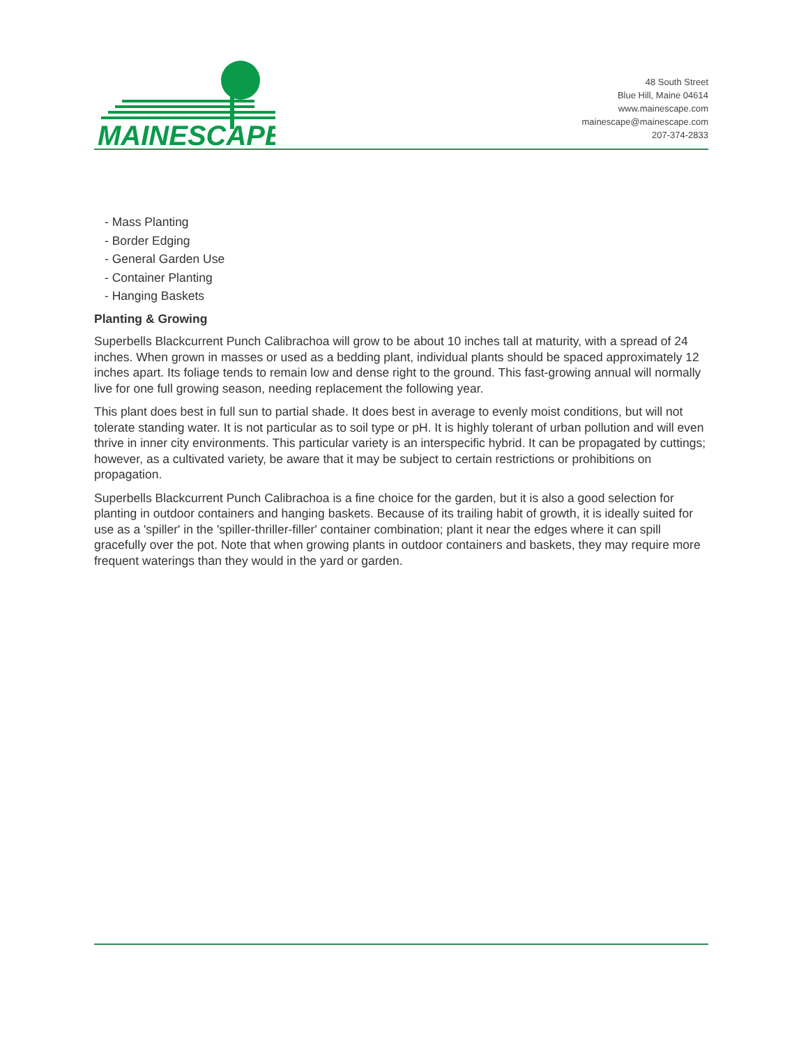MAINESCAPE
48 South Street
Blue Hill, Maine 04614
www.mainescape.com
mainescape@mainescape.com
207-374-2833
- Mass Planting
- Border Edging
- General Garden Use
- Container Planting
- Hanging Baskets
Planting & Growing
Superbells Blackcurrent Punch Calibrachoa will grow to be about 10 inches tall at maturity, with a spread of 24 inches. When grown in masses or used as a bedding plant, individual plants should be spaced approximately 12 inches apart. Its foliage tends to remain low and dense right to the ground. This fast-growing annual will normally live for one full growing season, needing replacement the following year.
This plant does best in full sun to partial shade. It does best in average to evenly moist conditions, but will not tolerate standing water. It is not particular as to soil type or pH. It is highly tolerant of urban pollution and will even thrive in inner city environments. This particular variety is an interspecific hybrid. It can be propagated by cuttings; however, as a cultivated variety, be aware that it may be subject to certain restrictions or prohibitions on propagation.
Superbells Blackcurrent Punch Calibrachoa is a fine choice for the garden, but it is also a good selection for planting in outdoor containers and hanging baskets. Because of its trailing habit of growth, it is ideally suited for use as a 'spiller' in the 'spiller-thriller-filler' container combination; plant it near the edges where it can spill gracefully over the pot. Note that when growing plants in outdoor containers and baskets, they may require more frequent waterings than they would in the yard or garden.